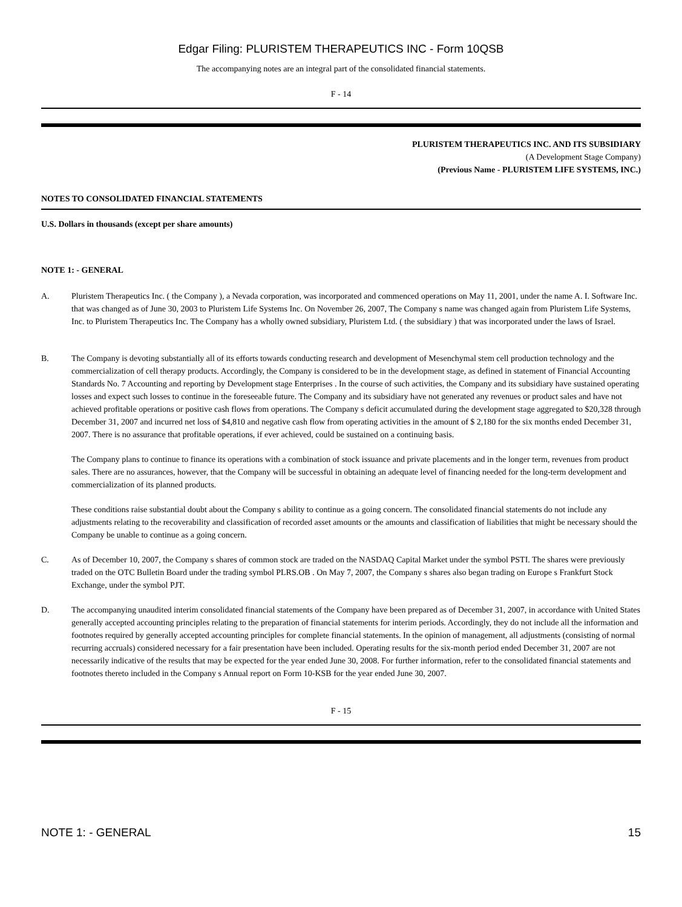Edgar Filing: PLURISTEM THERAPEUTICS INC - Form 10QSB
The accompanying notes are an integral part of the consolidated financial statements.
F - 14
PLURISTEM THERAPEUTICS INC. AND ITS SUBSIDIARY
(A Development Stage Company)
(Previous Name - PLURISTEM LIFE SYSTEMS, INC.)
NOTES TO CONSOLIDATED FINANCIAL STATEMENTS
U.S. Dollars in thousands (except per share amounts)
NOTE 1: - GENERAL
A. Pluristem Therapeutics Inc. ( the Company ), a Nevada corporation, was incorporated and commenced operations on May 11, 2001, under the name A. I. Software Inc. that was changed as of June 30, 2003 to Pluristem Life Systems Inc. On November 26, 2007, The Company s name was changed again from Pluristem Life Systems, Inc. to Pluristem Therapeutics Inc. The Company has a wholly owned subsidiary, Pluristem Ltd. ( the subsidiary ) that was incorporated under the laws of Israel.
B. The Company is devoting substantially all of its efforts towards conducting research and development of Mesenchymal stem cell production technology and the commercialization of cell therapy products. Accordingly, the Company is considered to be in the development stage, as defined in statement of Financial Accounting Standards No. 7 Accounting and reporting by Development stage Enterprises . In the course of such activities, the Company and its subsidiary have sustained operating losses and expect such losses to continue in the foreseeable future. The Company and its subsidiary have not generated any revenues or product sales and have not achieved profitable operations or positive cash flows from operations. The Company s deficit accumulated during the development stage aggregated to $20,328 through December 31, 2007 and incurred net loss of $4,810 and negative cash flow from operating activities in the amount of $ 2,180 for the six months ended December 31, 2007. There is no assurance that profitable operations, if ever achieved, could be sustained on a continuing basis.
The Company plans to continue to finance its operations with a combination of stock issuance and private placements and in the longer term, revenues from product sales. There are no assurances, however, that the Company will be successful in obtaining an adequate level of financing needed for the long-term development and commercialization of its planned products.
These conditions raise substantial doubt about the Company s ability to continue as a going concern. The consolidated financial statements do not include any adjustments relating to the recoverability and classification of recorded asset amounts or the amounts and classification of liabilities that might be necessary should the Company be unable to continue as a going concern.
C. As of December 10, 2007, the Company s shares of common stock are traded on the NASDAQ Capital Market under the symbol PSTI. The shares were previously traded on the OTC Bulletin Board under the trading symbol PLRS.OB . On May 7, 2007, the Company s shares also began trading on Europe s Frankfurt Stock Exchange, under the symbol PJT.
D. The accompanying unaudited interim consolidated financial statements of the Company have been prepared as of December 31, 2007, in accordance with United States generally accepted accounting principles relating to the preparation of financial statements for interim periods. Accordingly, they do not include all the information and footnotes required by generally accepted accounting principles for complete financial statements. In the opinion of management, all adjustments (consisting of normal recurring accruals) considered necessary for a fair presentation have been included. Operating results for the six-month period ended December 31, 2007 are not necessarily indicative of the results that may be expected for the year ended June 30, 2008. For further information, refer to the consolidated financial statements and footnotes thereto included in the Company s Annual report on Form 10-KSB for the year ended June 30, 2007.
F - 15
NOTE 1: - GENERAL 15